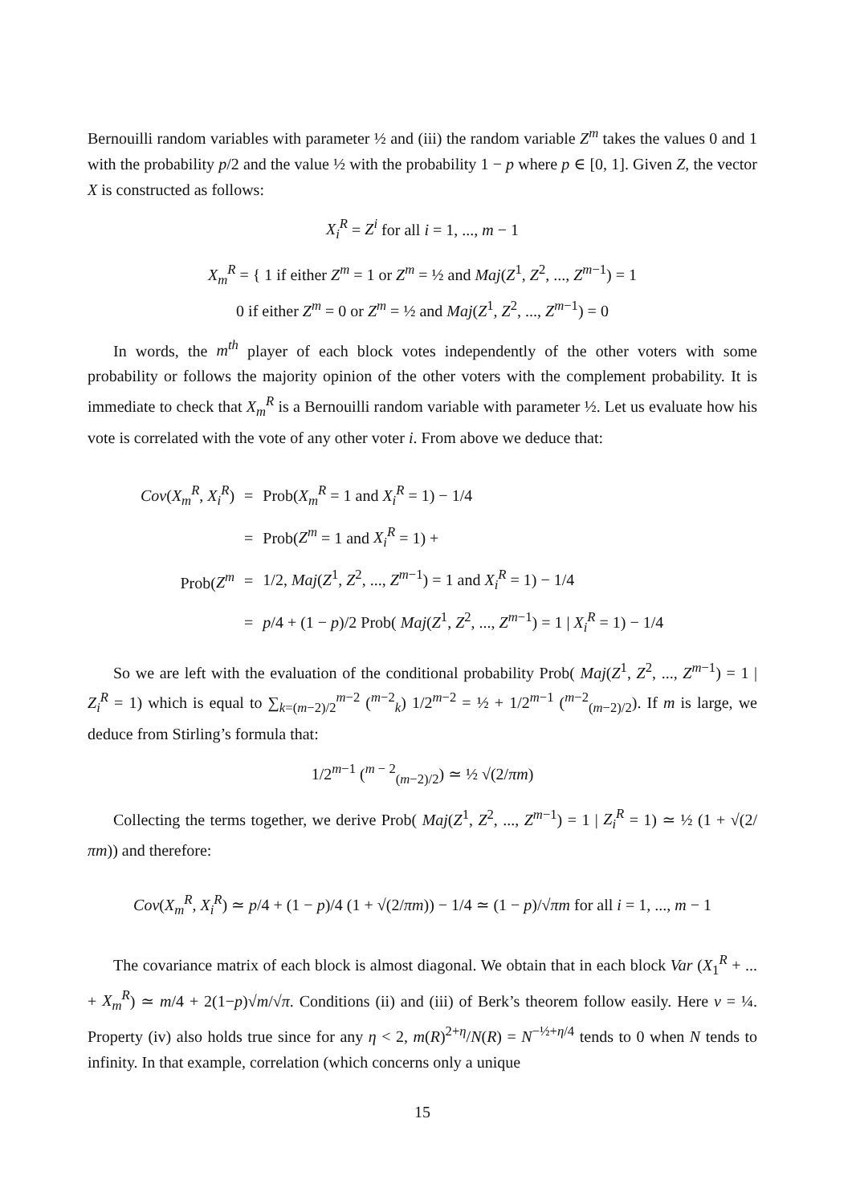Bernouilli random variables with parameter ½ and (iii) the random variable Z<sup>m</sup> takes the values 0 and 1 with the probability p/2 and the value ½ with the probability 1 − p where p ∈ [0, 1]. Given Z, the vector X is constructed as follows:
X<sub>i</sub><sup>R</sup> = Z<sup>i</sup> for all i = 1, ..., m − 1
X<sub>m</sub><sup>R</sup> = { 1 if either Z<sup>m</sup> = 1 or Z<sup>m</sup> = ½ and Maj(Z<sup>1</sup>, Z<sup>2</sup>, ..., Z<sup>m−1</sup>) = 1
0 if either Z<sup>m</sup> = 0 or Z<sup>m</sup> = ½ and Maj(Z<sup>1</sup>, Z<sup>2</sup>, ..., Z<sup>m−1</sup>) = 0
In words, the m<sup>th</sup> player of each block votes independently of the other voters with some probability or follows the majority opinion of the other voters with the complement probability. It is immediate to check that X<sub>m</sub><sup>R</sup> is a Bernouilli random variable with parameter ½. Let us evaluate how his vote is correlated with the vote of any other voter i. From above we deduce that:
| Cov ( X<sub>m</sub><sup>R</sup> , X<sub>i</sub><sup>R</sup> ) | = | Prob( X<sub>m</sub><sup>R</sup> = 1 and X<sub>i</sub><sup>R</sup> = 1) − 1/4 |
| | = | Prob( Z<sup>m</sup> = 1 and X<sub>i</sub><sup>R</sup> = 1) + |
| Prob( Z<sup>m</sup> | = | 1/2, Maj ( Z<sup>1</sup>, Z<sup>2</sup>, ..., Z<sup>m−1</sup>) = 1 and X<sub>i</sub><sup>R</sup> = 1) − 1/4 |
| | = | p /4 + (1 − p )/2 Prob( Maj ( Z<sup>1</sup>, Z<sup>2</sup>, ..., Z<sup>m−1</sup>) = 1 / X<sub>i</sub><sup>R</sup> = 1) − 1/4 |
So we are left with the evaluation of the conditional probability Prob( Maj(Z<sup>1</sup>, Z<sup>2</sup>, ..., Z<sup>m−1</sup>) = 1 | Z<sub>i</sub><sup>R</sup> = 1) which is equal to ∑<sub>k=(m−2)/2</sub><sup>m−2</sup> (<sup>m−2</sup><sub>k</sub>) 1/2<sup>m−2</sup> = ½ + 1/2<sup>m−1</sup> (<sup>m−2</sup><sub>(m−2)/2</sub>). If m is large, we deduce from Stirling’s formula that:
1/2<sup>m−1</sup> (<sup>m − 2</sup><sub>(m−2)/2</sub>) ≃ ½ √(2/πm)
Collecting the terms together, we derive Prob( Maj(Z<sup>1</sup>, Z<sup>2</sup>, ..., Z<sup>m−1</sup>) = 1 | Z<sub>i</sub><sup>R</sup> = 1) ≃ ½ (1 + √(2/πm)) and therefore:
Cov(X<sub>m</sub><sup>R</sup>, X<sub>i</sub><sup>R</sup>) ≃ p/4 + (1 − p)/4 (1 + √(2/πm)) − 1/4 ≃ (1 − p)/√πm for all i = 1, ..., m − 1
The covariance matrix of each block is almost diagonal. We obtain that in each block Var (X<sub>1</sub><sup>R</sup> + ... + X<sub>m</sub><sup>R</sup>) ≃ m/4 + 2(1−p)√m/√π. Conditions (ii) and (iii) of Berk’s theorem follow easily. Here v = ¼. Property (iv) also holds true since for any η < 2, m(R)<sup>2+η</sup>/N(R) = N<sup>−½+η/4</sup> tends to 0 when N tends to infinity. In that example, correlation (which concerns only a unique
15